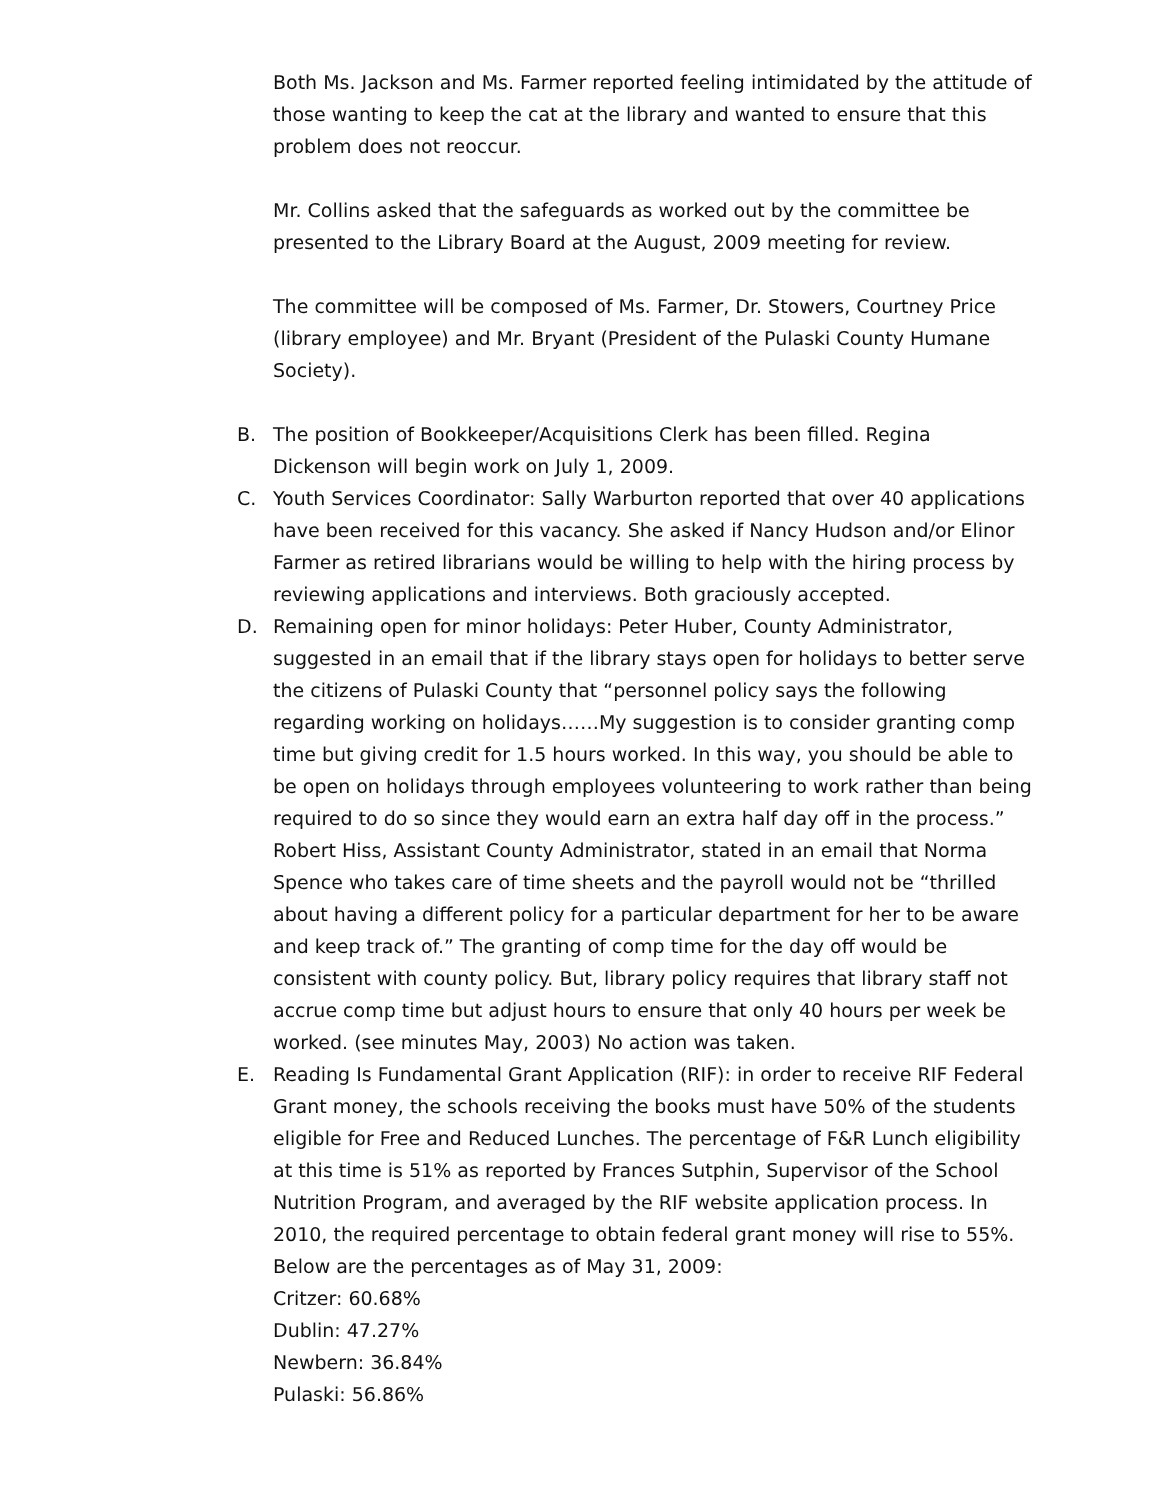Both Ms. Jackson and Ms. Farmer reported feeling intimidated by the attitude of those wanting to keep the cat at the library and wanted to ensure that this problem does not reoccur.
Mr. Collins asked that the safeguards as worked out by the committee be presented to the Library Board at the August, 2009 meeting for review.
The committee will be composed of Ms. Farmer, Dr. Stowers, Courtney Price (library employee) and Mr. Bryant (President of the Pulaski County Humane Society).
B. The position of Bookkeeper/Acquisitions Clerk has been filled. Regina Dickenson will begin work on July 1, 2009.
C. Youth Services Coordinator: Sally Warburton reported that over 40 applications have been received for this vacancy. She asked if Nancy Hudson and/or Elinor Farmer as retired librarians would be willing to help with the hiring process by reviewing applications and interviews. Both graciously accepted.
D. Remaining open for minor holidays: Peter Huber, County Administrator, suggested in an email that if the library stays open for holidays to better serve the citizens of Pulaski County that “personnel policy says the following regarding working on holidays……My suggestion is to consider granting comp time but giving credit for 1.5 hours worked. In this way, you should be able to be open on holidays through employees volunteering to work rather than being required to do so since they would earn an extra half day off in the process.” Robert Hiss, Assistant County Administrator, stated in an email that Norma Spence who takes care of time sheets and the payroll would not be “thrilled about having a different policy for a particular department for her to be aware and keep track of.” The granting of comp time for the day off would be consistent with county policy. But, library policy requires that library staff not accrue comp time but adjust hours to ensure that only 40 hours per week be worked. (see minutes May, 2003) No action was taken.
E. Reading Is Fundamental Grant Application (RIF): in order to receive RIF Federal Grant money, the schools receiving the books must have 50% of the students eligible for Free and Reduced Lunches. The percentage of F&R Lunch eligibility at this time is 51% as reported by Frances Sutphin, Supervisor of the School Nutrition Program, and averaged by the RIF website application process. In 2010, the required percentage to obtain federal grant money will rise to 55%. Below are the percentages as of May 31, 2009:
Critzer: 60.68%
Dublin: 47.27%
Newbern: 36.84%
Pulaski: 56.86%